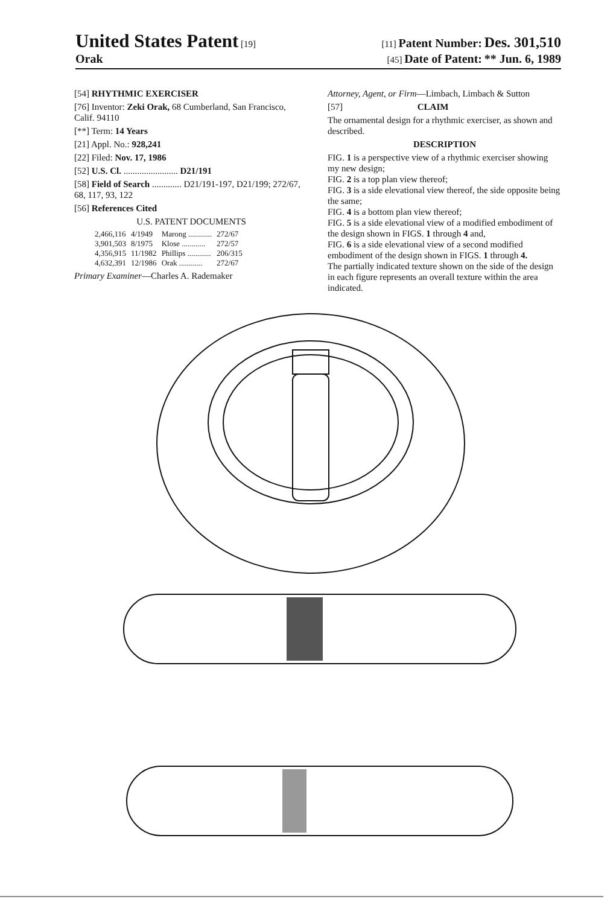United States Patent [19] [11] Patent Number: Des. 301,510
Orak
[45] Date of Patent: ** Jun. 6, 1989
[54] RHYTHMIC EXERCISER
[76] Inventor: Zeki Orak, 68 Cumberland, San Francisco, Calif. 94110
[**] Term: 14 Years
[21] Appl. No.: 928,241
[22] Filed: Nov. 17, 1986
[52] U.S. Cl. ........................ D21/191
[58] Field of Search ............. D21/191-197, D21/199; 272/67, 68, 117, 93, 122
[56] References Cited
U.S. PATENT DOCUMENTS
| 2,466,116 | 4/1949 | Marong ............ | 272/67 |
| 3,901,503 | 8/1975 | Klose ............ | 272/57 |
| 4,356,915 | 11/1982 | Phillips ............ | 206/315 |
| 4,632,391 | 12/1986 | Orak ............ | 272/67 |
Primary Examiner—Charles A. Rademaker
Attorney, Agent, or Firm—Limbach, Limbach & Sutton
[57] CLAIM
The ornamental design for a rhythmic exerciser, as shown and described.
DESCRIPTION
FIG. 1 is a perspective view of a rhythmic exerciser showing my new design;
FIG. 2 is a top plan view thereof;
FIG. 3 is a side elevational view thereof, the side opposite being the same;
FIG. 4 is a bottom plan view thereof;
FIG. 5 is a side elevational view of a modified embodiment of the design shown in FIGS. 1 through 4 and,
FIG. 6 is a side elevational view of a second modified embodiment of the design shown in FIGS. 1 through 4.
The partially indicated texture shown on the side of the design in each figure represents an overall texture within the area indicated.